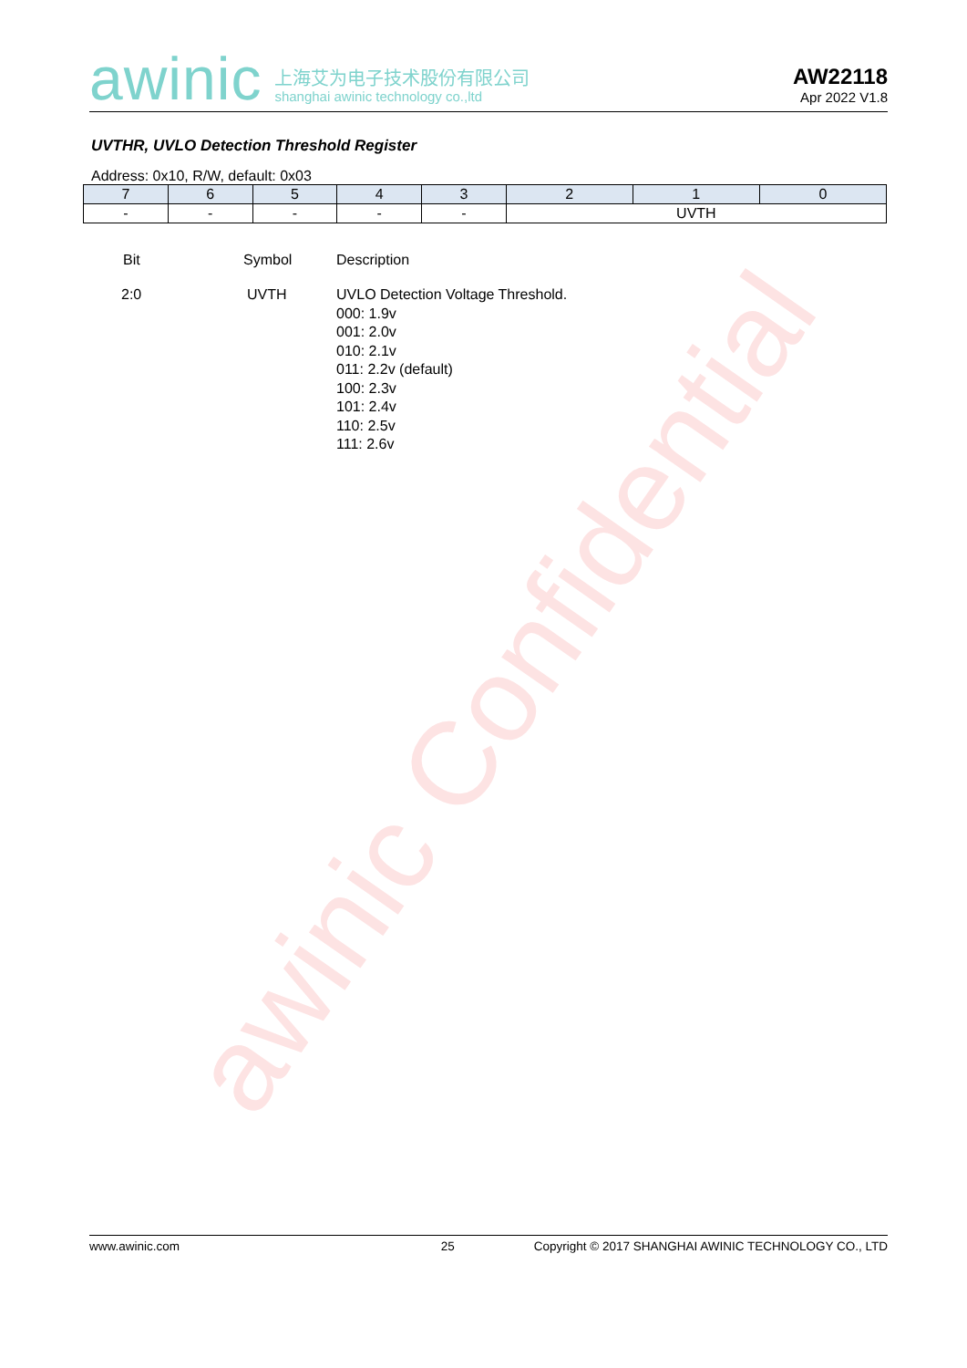awinic Confidential
awinic
上海艾为电子技术股份有限公司
shanghai awinic technology co.,ltd
AW22118
Apr 2022 V1.8
UVTHR, UVLO Detection Threshold Register
Address: 0x10, R/W, default: 0x03
| 7 | 6 | 5 | 4 | 3 | 2 | 1 | 0 |
| --- | --- | --- | --- | --- | --- | --- | --- |
| - | - | - | - | - | UVTH | | |
| Bit | Symbol | Description |
| --- | --- | --- |
| 2:0 | UVTH | UVLO Detection Voltage Threshold. 000: 1.9v 001: 2.0v 010: 2.1v 011: 2.2v (default) 100: 2.3v 101: 2.4v 110: 2.5v 111: 2.6v |
www.awinic.com 25 Copyright © 2017 SHANGHAI AWINIC TECHNOLOGY CO., LTD